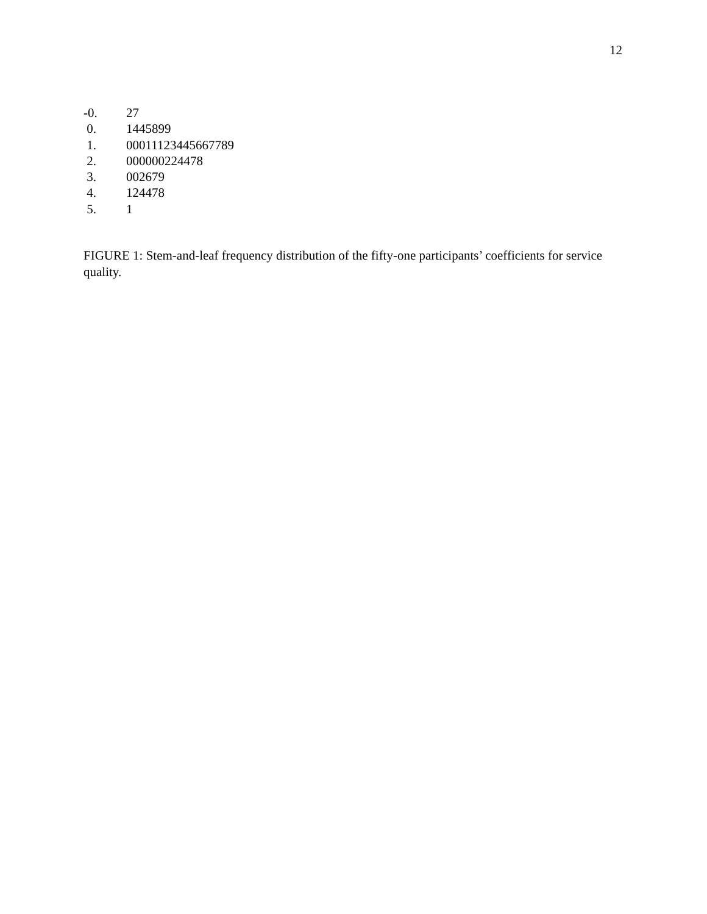12
-0. 27
0. 1445899
1. 00011123445667789
2. 000000224478
3. 002679
4. 124478
5. 1
FIGURE 1: Stem-and-leaf frequency distribution of the fifty-one participants’ coefficients for service quality.